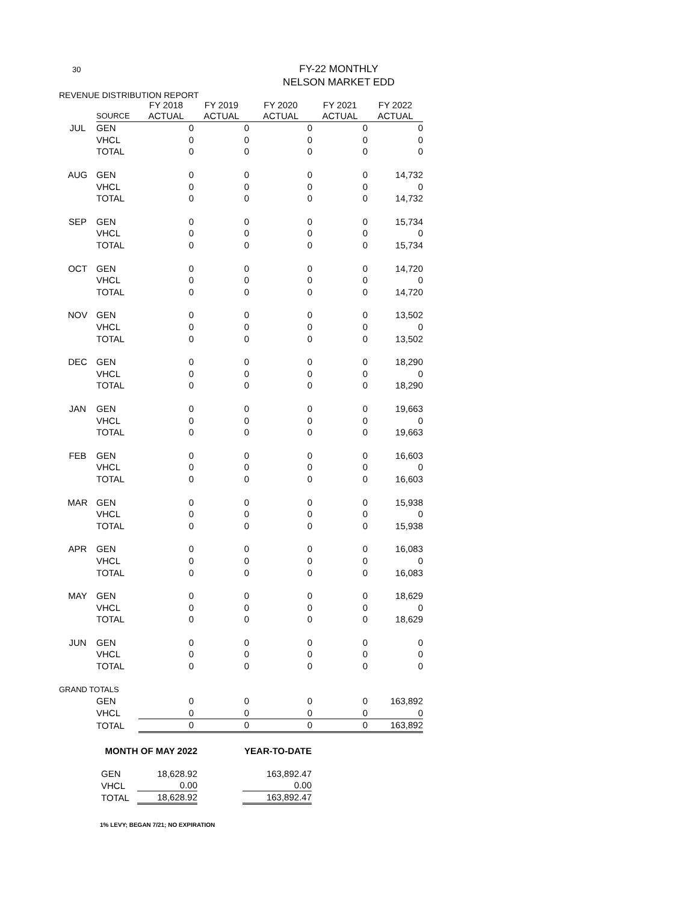30
FY-22 MONTHLY
NELSON MARKET EDD
REVENUE DISTRIBUTION REPORT
| | SOURCE | FY 2018 ACTUAL | FY 2019 ACTUAL | FY 2020 ACTUAL | FY 2021 ACTUAL | FY 2022 ACTUAL |
| --- | --- | --- | --- | --- | --- | --- |
| JUL | GEN | 0 | 0 | 0 | 0 | 0 |
| | VHCL | 0 | 0 | 0 | 0 | 0 |
| | TOTAL | 0 | 0 | 0 | 0 | 0 |
| AUG | GEN | 0 | 0 | 0 | 0 | 14,732 |
| | VHCL | 0 | 0 | 0 | 0 | 0 |
| | TOTAL | 0 | 0 | 0 | 0 | 14,732 |
| SEP | GEN | 0 | 0 | 0 | 0 | 15,734 |
| | VHCL | 0 | 0 | 0 | 0 | 0 |
| | TOTAL | 0 | 0 | 0 | 0 | 15,734 |
| OCT | GEN | 0 | 0 | 0 | 0 | 14,720 |
| | VHCL | 0 | 0 | 0 | 0 | 0 |
| | TOTAL | 0 | 0 | 0 | 0 | 14,720 |
| NOV | GEN | 0 | 0 | 0 | 0 | 13,502 |
| | VHCL | 0 | 0 | 0 | 0 | 0 |
| | TOTAL | 0 | 0 | 0 | 0 | 13,502 |
| DEC | GEN | 0 | 0 | 0 | 0 | 18,290 |
| | VHCL | 0 | 0 | 0 | 0 | 0 |
| | TOTAL | 0 | 0 | 0 | 0 | 18,290 |
| JAN | GEN | 0 | 0 | 0 | 0 | 19,663 |
| | VHCL | 0 | 0 | 0 | 0 | 0 |
| | TOTAL | 0 | 0 | 0 | 0 | 19,663 |
| FEB | GEN | 0 | 0 | 0 | 0 | 16,603 |
| | VHCL | 0 | 0 | 0 | 0 | 0 |
| | TOTAL | 0 | 0 | 0 | 0 | 16,603 |
| MAR | GEN | 0 | 0 | 0 | 0 | 15,938 |
| | VHCL | 0 | 0 | 0 | 0 | 0 |
| | TOTAL | 0 | 0 | 0 | 0 | 15,938 |
| APR | GEN | 0 | 0 | 0 | 0 | 16,083 |
| | VHCL | 0 | 0 | 0 | 0 | 0 |
| | TOTAL | 0 | 0 | 0 | 0 | 16,083 |
| MAY | GEN | 0 | 0 | 0 | 0 | 18,629 |
| | VHCL | 0 | 0 | 0 | 0 | 0 |
| | TOTAL | 0 | 0 | 0 | 0 | 18,629 |
| JUN | GEN | 0 | 0 | 0 | 0 | 0 |
| | VHCL | 0 | 0 | 0 | 0 | 0 |
| | TOTAL | 0 | 0 | 0 | 0 | 0 |
| GRAND TOTALS | | | | | | |
| | GEN | 0 | 0 | 0 | 0 | 163,892 |
| | VHCL | 0 | 0 | 0 | 0 | 0 |
| | TOTAL | 0 | 0 | 0 | 0 | 163,892 |
| MONTH OF MAY 2022 | | | YEAR-TO-DATE |
| --- | --- | --- | --- |
| GEN | 18,628.92 | | 163,892.47 |
| VHCL | 0.00 | | 0.00 |
| TOTAL | 18,628.92 | | 163,892.47 |
1% LEVY; BEGAN 7/21; NO EXPIRATION